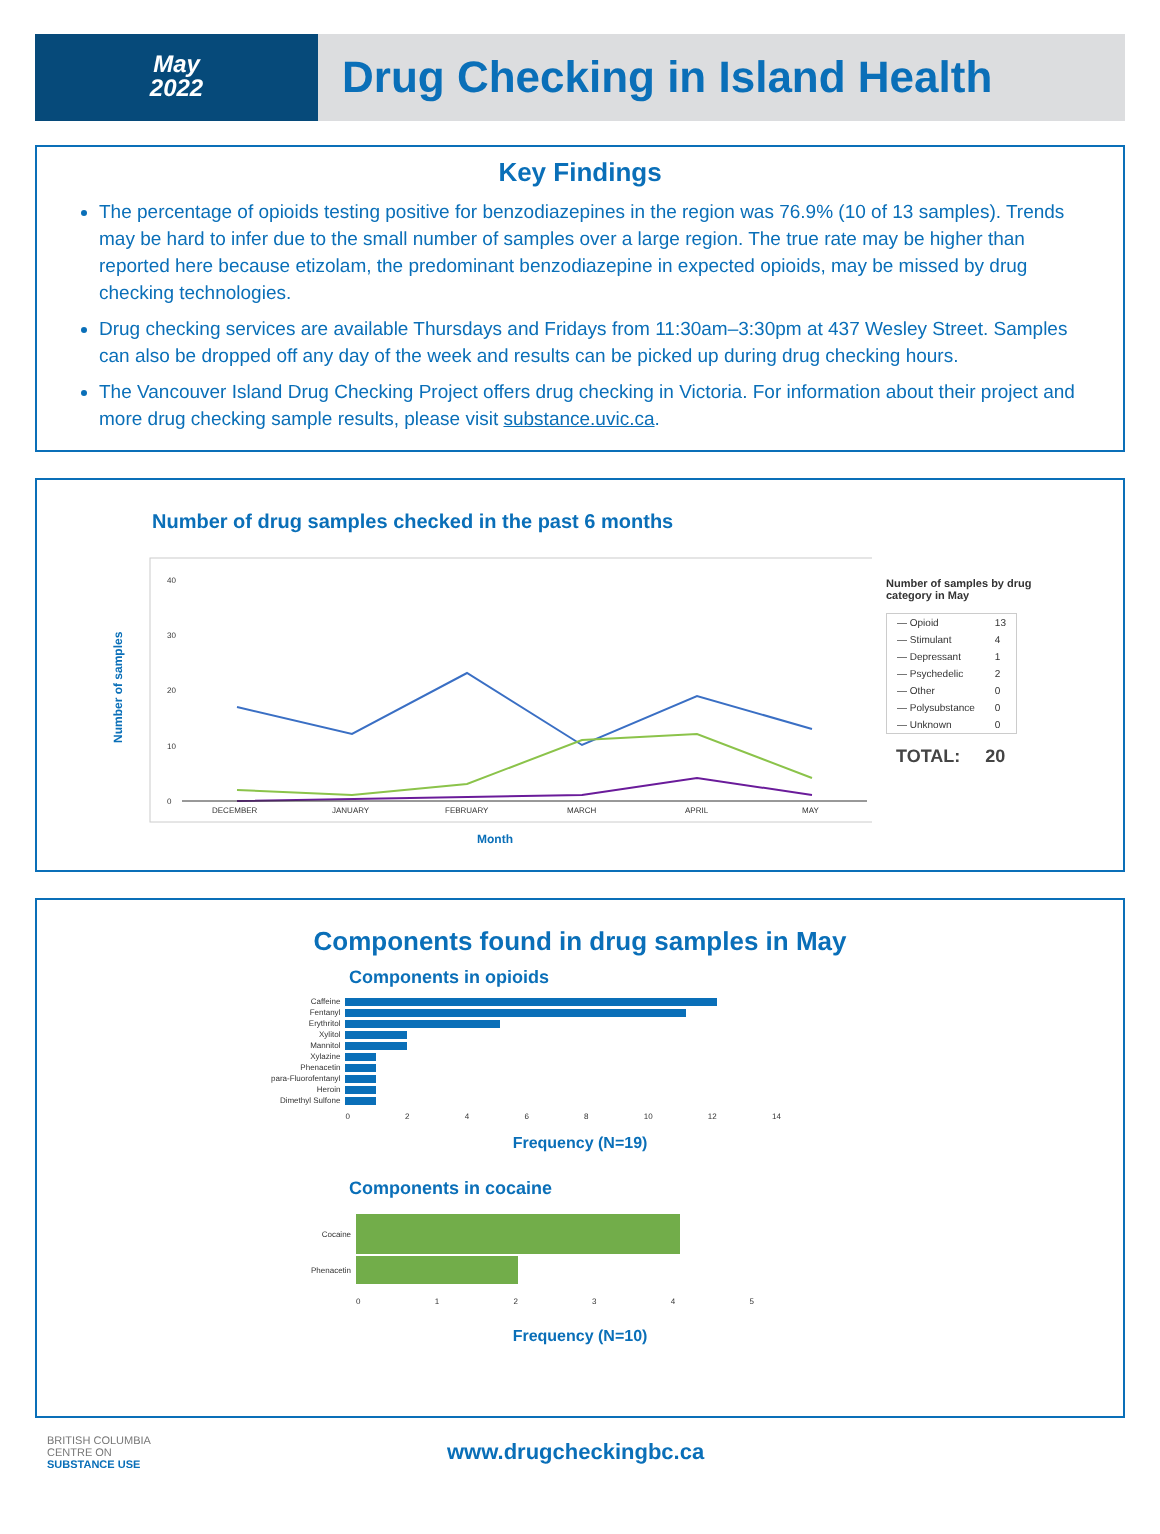May
2022
Drug Checking in Island Health
Key Findings
The percentage of opioids testing positive for benzodiazepines in the region was 76.9% (10 of 13 samples). Trends may be hard to infer due to the small number of samples over a large region. The true rate may be higher than reported here because etizolam, the predominant benzodiazepine in expected opioids, may be missed by drug checking technologies.
Drug checking services are available Thursdays and Fridays from 11:30am–3:30pm at 437 Wesley Street. Samples can also be dropped off any day of the week and results can be picked up during drug checking hours.
The Vancouver Island Drug Checking Project offers drug checking in Victoria. For information about their project and more drug checking sample results, please visit substance.uvic.ca.
Number of drug samples checked in the past 6 months
Number of samples
40
30
20
10
0
DECEMBER
JANUARY
FEBRUARY
MARCH
APRIL
MAY
Month
Number of samples by drug category in May
| — Opioid | 13 |
| — Stimulant | 4 |
| — Depressant | 1 |
| — Psychedelic | 2 |
| — Other | 0 |
| — Polysubstance | 0 |
| — Unknown | 0 |
TOTAL: 20
Components found in drug samples in May
Components in opioids
| Caffeine | |
| Fentanyl | |
| Erythritol | |
| Xylitol | |
| Mannitol | |
| Xylazine | |
| Phenacetin | |
| para-Fluorofentanyl | |
| Heroin | |
| Dimethyl Sulfone | |
| | 0 2 4 6 8 10 12 14 |
Frequency (N=19)
Components in cocaine
| Cocaine | |
| Phenacetin | |
| | 0 1 2 3 4 5 |
Frequency (N=10)
BRITISH COLUMBIA
CENTRE ON
SUBSTANCE USE
www.drugcheckingbc.ca